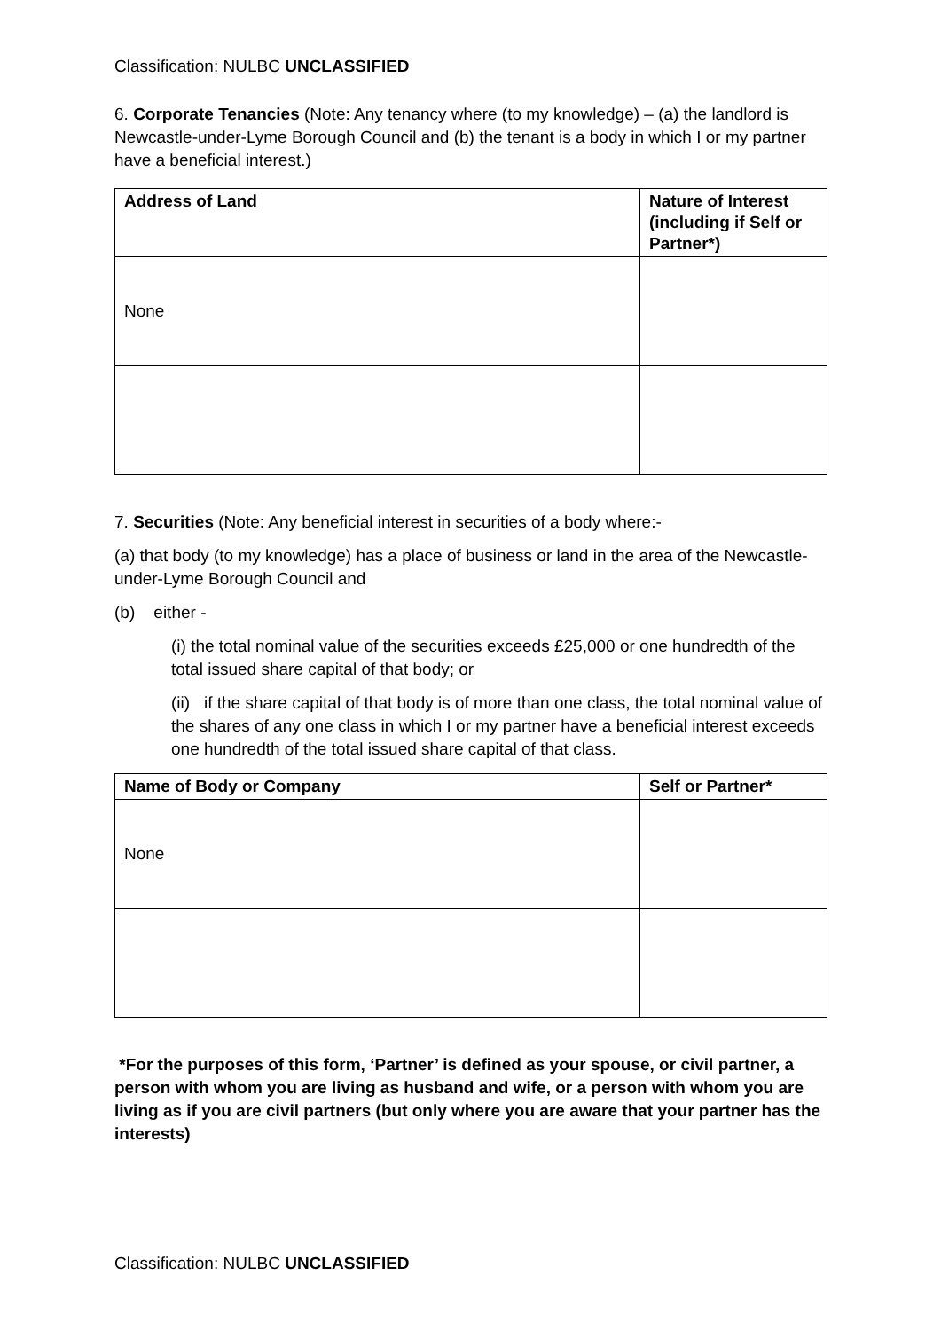Classification: NULBC UNCLASSIFIED
6. Corporate Tenancies (Note: Any tenancy where (to my knowledge) – (a) the landlord is Newcastle-under-Lyme Borough Council and (b) the tenant is a body in which I or my partner have a beneficial interest.)
| Address of Land | Nature of Interest (including if Self or Partner*) |
| --- | --- |
| None | |
7. Securities (Note: Any beneficial interest in securities of a body where:-
(a) that body (to my knowledge) has a place of business or land in the area of the Newcastle-under-Lyme Borough Council and
(b) either -
(i) the total nominal value of the securities exceeds £25,000 or one hundredth of the total issued share capital of that body; or
(ii) if the share capital of that body is of more than one class, the total nominal value of the shares of any one class in which I or my partner have a beneficial interest exceeds one hundredth of the total issued share capital of that class.
| Name of Body or Company | Self or Partner* |
| --- | --- |
| None | |
*For the purposes of this form, ‘Partner’ is defined as your spouse, or civil partner, a person with whom you are living as husband and wife, or a person with whom you are living as if you are civil partners (but only where you are aware that your partner has the interests)
Classification: NULBC UNCLASSIFIED